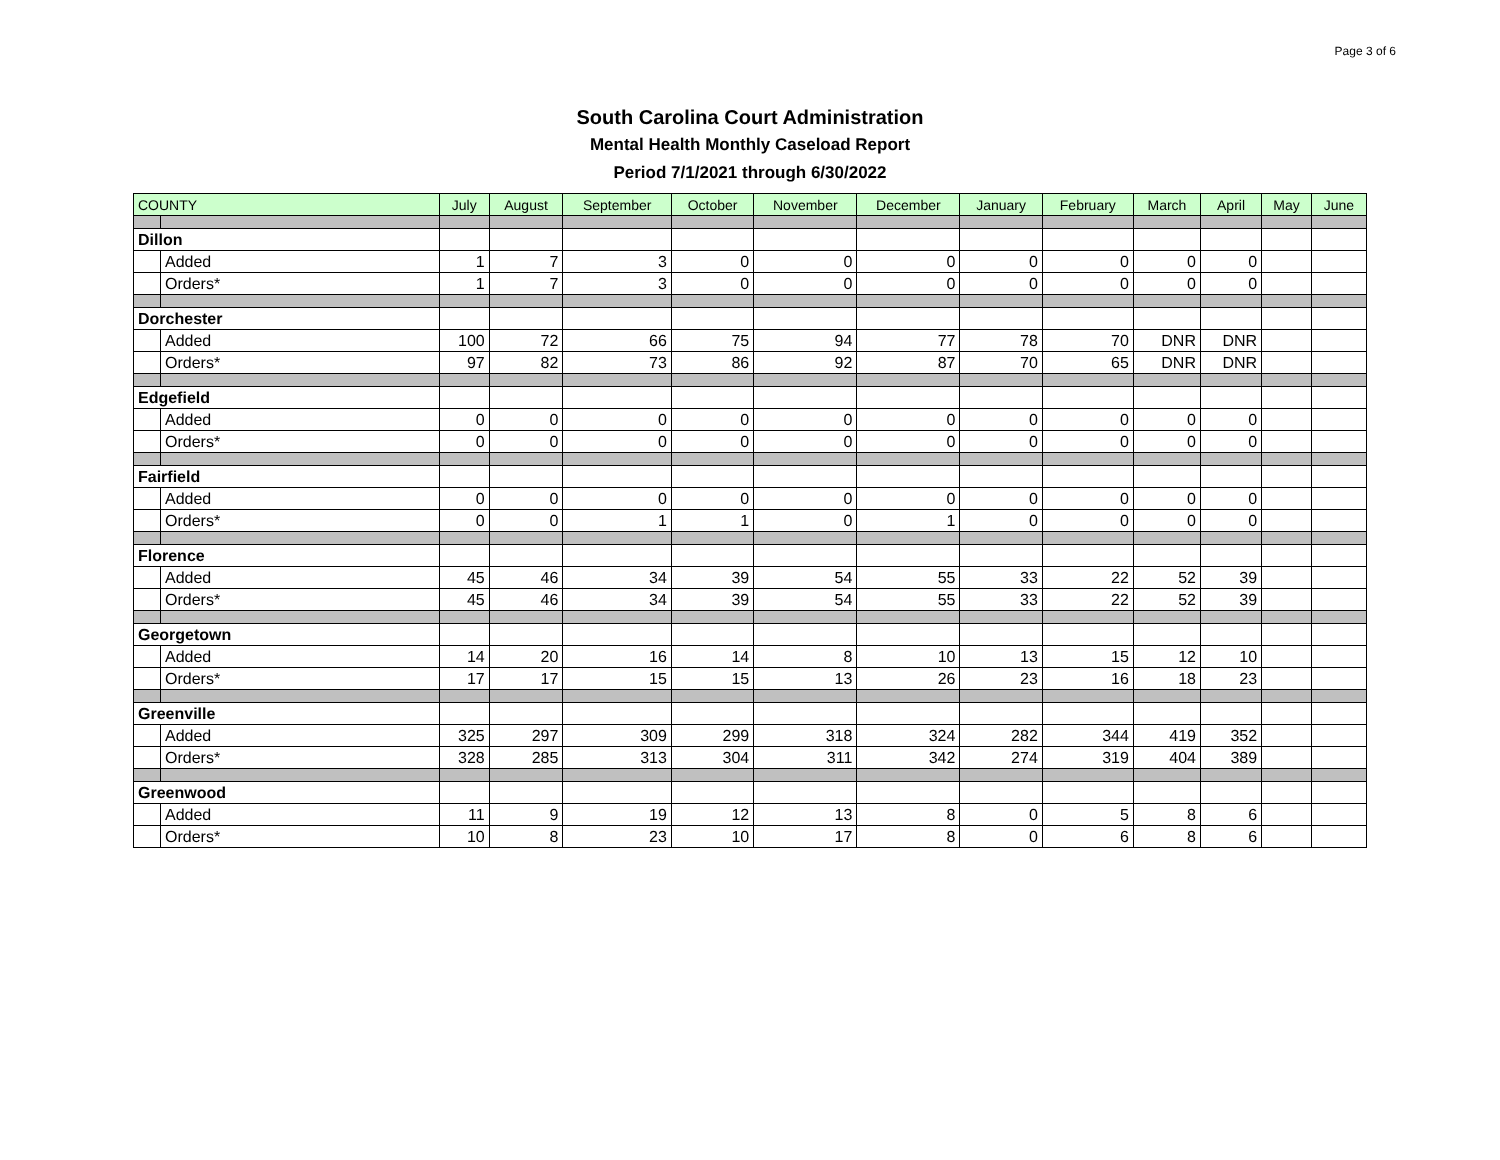Page 3 of 6
South Carolina Court Administration
Mental Health Monthly Caseload Report
Period 7/1/2021 through 6/30/2022
| COUNTY | | July | August | September | October | November | December | January | February | March | April | May | June |
| --- | --- | --- | --- | --- | --- | --- | --- | --- | --- | --- | --- | --- | --- |
| Dillon | | | | | | | | | | | | | |
| | Added | 1 | 7 | 3 | 0 | 0 | 0 | 0 | 0 | 0 | 0 | | |
| | Orders* | 1 | 7 | 3 | 0 | 0 | 0 | 0 | 0 | 0 | 0 | | |
| Dorchester | | | | | | | | | | | | | |
| | Added | 100 | 72 | 66 | 75 | 94 | 77 | 78 | 70 | DNR | DNR | | |
| | Orders* | 97 | 82 | 73 | 86 | 92 | 87 | 70 | 65 | DNR | DNR | | |
| Edgefield | | | | | | | | | | | | | |
| | Added | 0 | 0 | 0 | 0 | 0 | 0 | 0 | 0 | 0 | 0 | | |
| | Orders* | 0 | 0 | 0 | 0 | 0 | 0 | 0 | 0 | 0 | 0 | | |
| Fairfield | | | | | | | | | | | | | |
| | Added | 0 | 0 | 0 | 0 | 0 | 0 | 0 | 0 | 0 | 0 | | |
| | Orders* | 0 | 0 | 1 | 1 | 0 | 1 | 0 | 0 | 0 | 0 | | |
| Florence | | | | | | | | | | | | | |
| | Added | 45 | 46 | 34 | 39 | 54 | 55 | 33 | 22 | 52 | 39 | | |
| | Orders* | 45 | 46 | 34 | 39 | 54 | 55 | 33 | 22 | 52 | 39 | | |
| Georgetown | | | | | | | | | | | | | |
| | Added | 14 | 20 | 16 | 14 | 8 | 10 | 13 | 15 | 12 | 10 | | |
| | Orders* | 17 | 17 | 15 | 15 | 13 | 26 | 23 | 16 | 18 | 23 | | |
| Greenville | | | | | | | | | | | | | |
| | Added | 325 | 297 | 309 | 299 | 318 | 324 | 282 | 344 | 419 | 352 | | |
| | Orders* | 328 | 285 | 313 | 304 | 311 | 342 | 274 | 319 | 404 | 389 | | |
| Greenwood | | | | | | | | | | | | | |
| | Added | 11 | 9 | 19 | 12 | 13 | 8 | 0 | 5 | 8 | 6 | | |
| | Orders* | 10 | 8 | 23 | 10 | 17 | 8 | 0 | 6 | 8 | 6 | | |